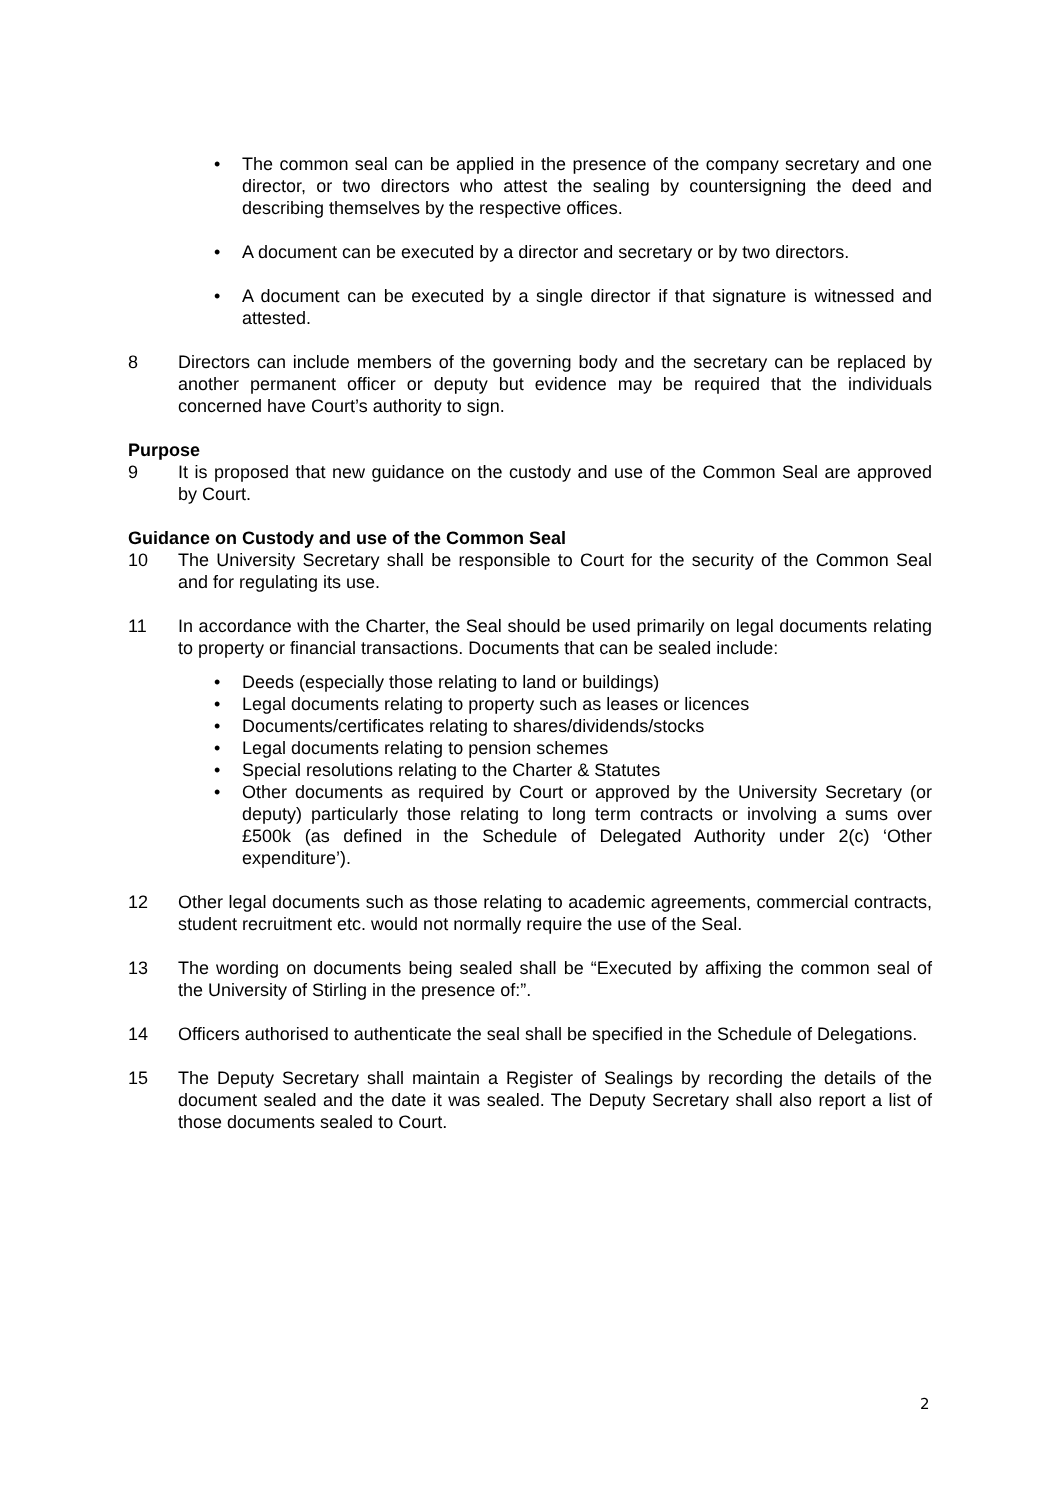• The common seal can be applied in the presence of the company secretary and one director, or two directors who attest the sealing by countersigning the deed and describing themselves by the respective offices.
• A document can be executed by a director and secretary or by two directors.
• A document can be executed by a single director if that signature is witnessed and attested.
8 Directors can include members of the governing body and the secretary can be replaced by another permanent officer or deputy but evidence may be required that the individuals concerned have Court’s authority to sign.
Purpose
9 It is proposed that new guidance on the custody and use of the Common Seal are approved by Court.
Guidance on Custody and use of the Common Seal
10 The University Secretary shall be responsible to Court for the security of the Common Seal and for regulating its use.
11 In accordance with the Charter, the Seal should be used primarily on legal documents relating to property or financial transactions. Documents that can be sealed include:
• Deeds (especially those relating to land or buildings)
• Legal documents relating to property such as leases or licences
• Documents/certificates relating to shares/dividends/stocks
• Legal documents relating to pension schemes
• Special resolutions relating to the Charter & Statutes
• Other documents as required by Court or approved by the University Secretary (or deputy) particularly those relating to long term contracts or involving a sums over £500k (as defined in the Schedule of Delegated Authority under 2(c) ‘Other expenditure’).
12 Other legal documents such as those relating to academic agreements, commercial contracts, student recruitment etc. would not normally require the use of the Seal.
13 The wording on documents being sealed shall be “Executed by affixing the common seal of the University of Stirling in the presence of:”.
14 Officers authorised to authenticate the seal shall be specified in the Schedule of Delegations.
15 The Deputy Secretary shall maintain a Register of Sealings by recording the details of the document sealed and the date it was sealed. The Deputy Secretary shall also report a list of those documents sealed to Court.
2